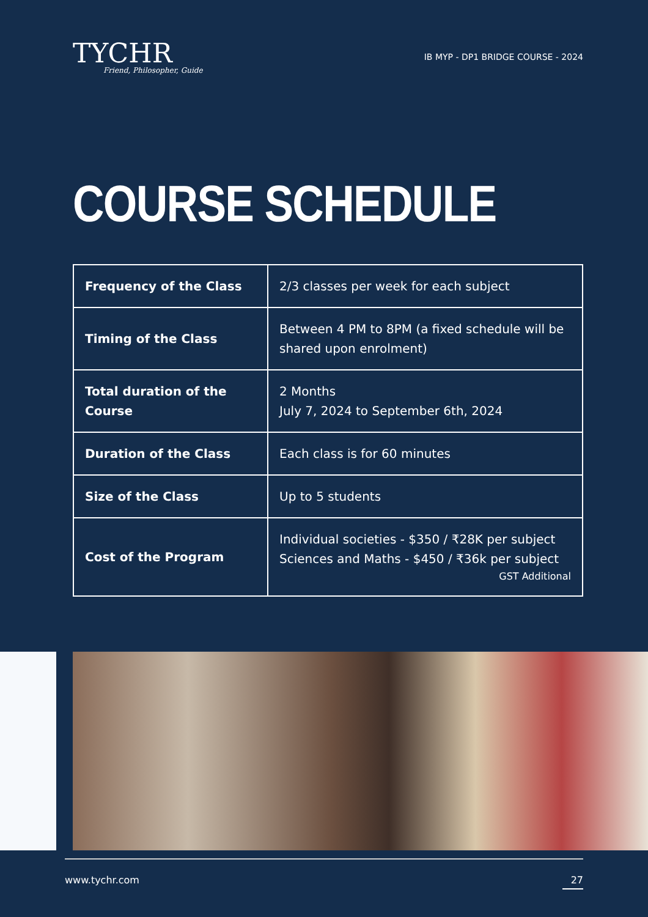TYCHR
Friend, Philosopher, Guide
IB MYP - DP1 BRIDGE COURSE - 2024
COURSE SCHEDULE
| Frequency of the Class | 2/3 classes per week for each subject |
| Timing of the Class | Between 4 PM to 8PM (a fixed schedule will be shared upon enrolment) |
| Total duration of the Course | 2 Months July 7, 2024 to September 6th, 2024 |
| Duration of the Class | Each class is for 60 minutes |
| Size of the Class | Up to 5 students |
| Cost of the Program | Individual societies - $350 / ₹28K per subject Sciences and Maths - $450 / ₹36k per subject GST Additional |
www.tychr.com 27